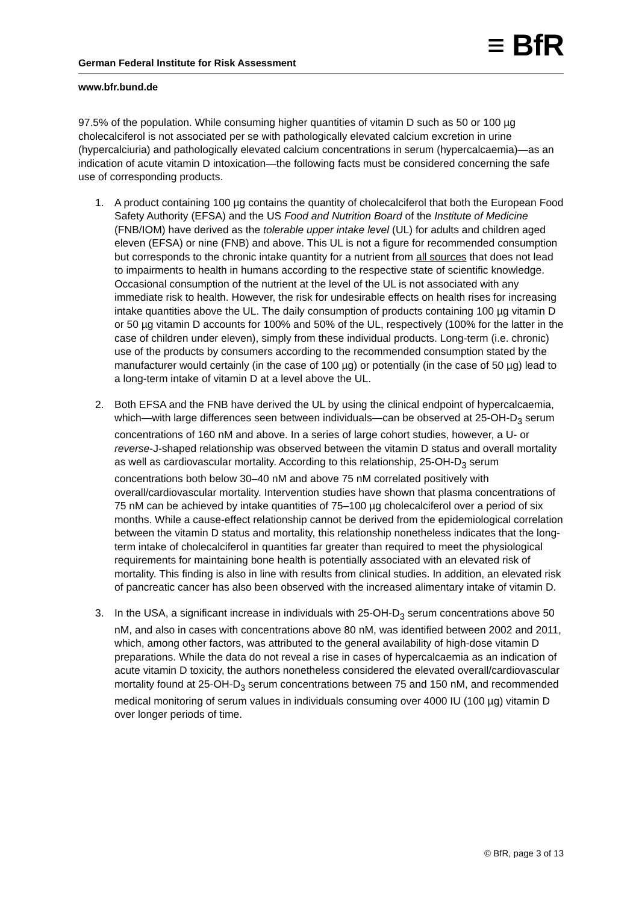≡ BfR
German Federal Institute for Risk Assessment
www.bfr.bund.de
97.5% of the population. While consuming higher quantities of vitamin D such as 50 or 100 µg cholecalciferol is not associated per se with pathologically elevated calcium excretion in urine (hypercalciuria) and pathologically elevated calcium concentrations in serum (hypercalcaemia)—as an indication of acute vitamin D intoxication—the following facts must be considered concerning the safe use of corresponding products.
1. A product containing 100 µg contains the quantity of cholecalciferol that both the European Food Safety Authority (EFSA) and the US Food and Nutrition Board of the Institute of Medicine (FNB/IOM) have derived as the tolerable upper intake level (UL) for adults and children aged eleven (EFSA) or nine (FNB) and above. This UL is not a figure for recommended consumption but corresponds to the chronic intake quantity for a nutrient from all sources that does not lead to impairments to health in humans according to the respective state of scientific knowledge. Occasional consumption of the nutrient at the level of the UL is not associated with any immediate risk to health. However, the risk for undesirable effects on health rises for increasing intake quantities above the UL. The daily consumption of products containing 100 µg vitamin D or 50 µg vitamin D accounts for 100% and 50% of the UL, respectively (100% for the latter in the case of children under eleven), simply from these individual products. Long-term (i.e. chronic) use of the products by consumers according to the recommended consumption stated by the manufacturer would certainly (in the case of 100 µg) or potentially (in the case of 50 µg) lead to a long-term intake of vitamin D at a level above the UL.
2. Both EFSA and the FNB have derived the UL by using the clinical endpoint of hypercalcaemia, which—with large differences seen between individuals—can be observed at 25-OH-D<sub>3</sub> serum concentrations of 160 nM and above. In a series of large cohort studies, however, a U- or reverse-J-shaped relationship was observed between the vitamin D status and overall mortality as well as cardiovascular mortality. According to this relationship, 25-OH-D<sub>3</sub> serum concentrations both below 30–40 nM and above 75 nM correlated positively with overall/cardiovascular mortality. Intervention studies have shown that plasma concentrations of 75 nM can be achieved by intake quantities of 75–100 µg cholecalciferol over a period of six months. While a cause-effect relationship cannot be derived from the epidemiological correlation between the vitamin D status and mortality, this relationship nonetheless indicates that the long-term intake of cholecalciferol in quantities far greater than required to meet the physiological requirements for maintaining bone health is potentially associated with an elevated risk of mortality. This finding is also in line with results from clinical studies. In addition, an elevated risk of pancreatic cancer has also been observed with the increased alimentary intake of vitamin D.
3. In the USA, a significant increase in individuals with 25-OH-D<sub>3</sub> serum concentrations above 50 nM, and also in cases with concentrations above 80 nM, was identified between 2002 and 2011, which, among other factors, was attributed to the general availability of high-dose vitamin D preparations. While the data do not reveal a rise in cases of hypercalcaemia as an indication of acute vitamin D toxicity, the authors nonetheless considered the elevated overall/cardiovascular mortality found at 25-OH-D<sub>3</sub> serum concentrations between 75 and 150 nM, and recommended medical monitoring of serum values in individuals consuming over 4000 IU (100 µg) vitamin D over longer periods of time.
© BfR, page 3 of 13